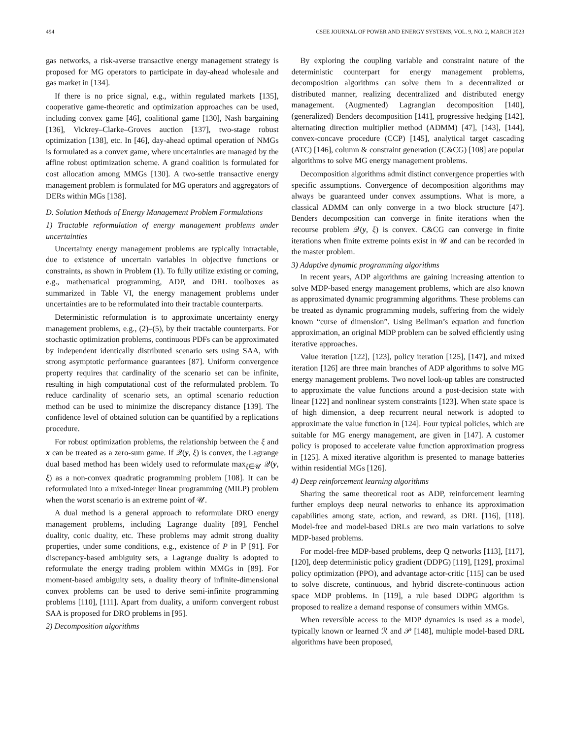494 CSEE JOURNAL OF POWER AND ENERGY SYSTEMS, VOL. 9, NO. 2, MARCH 2023
gas networks, a risk-averse transactive energy management strategy is proposed for MG operators to participate in day-ahead wholesale and gas market in [134].
If there is no price signal, e.g., within regulated markets [135], cooperative game-theoretic and optimization approaches can be used, including convex game [46], coalitional game [130], Nash bargaining [136], Vickrey–Clarke–Groves auction [137], two-stage robust optimization [138], etc. In [46], day-ahead optimal operation of NMGs is formulated as a convex game, where uncertainties are managed by the affine robust optimization scheme. A grand coalition is formulated for cost allocation among MMGs [130]. A two-settle transactive energy management problem is formulated for MG operators and aggregators of DERs within MGs [138].
D. Solution Methods of Energy Management Problem Formulations
1) Tractable reformulation of energy management problems under uncertainties
Uncertainty energy management problems are typically intractable, due to existence of uncertain variables in objective functions or constraints, as shown in Problem (1). To fully utilize existing or coming, e.g., mathematical programming, ADP, and DRL toolboxes as summarized in Table VI, the energy management problems under uncertainties are to be reformulated into their tractable counterparts.
Deterministic reformulation is to approximate uncertainty energy management problems, e.g., (2)–(5), by their tractable counterparts. For stochastic optimization problems, continuous PDFs can be approximated by independent identically distributed scenario sets using SAA, with strong asymptotic performance guarantees [87]. Uniform convergence property requires that cardinality of the scenario set can be infinite, resulting in high computational cost of the reformulated problem. To reduce cardinality of scenario sets, an optimal scenario reduction method can be used to minimize the discrepancy distance [139]. The confidence level of obtained solution can be quantified by a replications procedure.
For robust optimization problems, the relationship between the ξ and x can be treated as a zero-sum game. If 𝒬(y, ξ) is convex, the Lagrange dual based method has been widely used to reformulate max<sub>ξ∈𝒰</sub> 𝒬(y, ξ) as a non-convex quadratic programming problem [108]. It can be reformulated into a mixed-integer linear programming (MILP) problem when the worst scenario is an extreme point of 𝒰.
A dual method is a general approach to reformulate DRO energy management problems, including Lagrange duality [89], Fenchel duality, conic duality, etc. These problems may admit strong duality properties, under some conditions, e.g., existence of P in ℙ [91]. For discrepancy-based ambiguity sets, a Lagrange duality is adopted to reformulate the energy trading problem within MMGs in [89]. For moment-based ambiguity sets, a duality theory of infinite-dimensional convex problems can be used to derive semi-infinite programming problems [110], [111]. Apart from duality, a uniform convergent robust SAA is proposed for DRO problems in [95].
2) Decomposition algorithms
By exploring the coupling variable and constraint nature of the deterministic counterpart for energy management problems, decomposition algorithms can solve them in a decentralized or distributed manner, realizing decentralized and distributed energy management. (Augmented) Lagrangian decomposition [140], (generalized) Benders decomposition [141], progressive hedging [142], alternating direction multiplier method (ADMM) [47], [143], [144], convex-concave procedure (CCP) [145], analytical target cascading (ATC) [146], column & constraint generation (C&CG) [108] are popular algorithms to solve MG energy management problems.
Decomposition algorithms admit distinct convergence properties with specific assumptions. Convergence of decomposition algorithms may always be guaranteed under convex assumptions. What is more, a classical ADMM can only converge in a two block structure [47]. Benders decomposition can converge in finite iterations when the recourse problem 𝒬(y, ξ) is convex. C&CG can converge in finite iterations when finite extreme points exist in 𝒰 and can be recorded in the master problem.
3) Adaptive dynamic programming algorithms
In recent years, ADP algorithms are gaining increasing attention to solve MDP-based energy management problems, which are also known as approximated dynamic programming algorithms. These problems can be treated as dynamic programming models, suffering from the widely known “curse of dimension”. Using Bellman’s equation and function approximation, an original MDP problem can be solved efficiently using iterative approaches.
Value iteration [122], [123], policy iteration [125], [147], and mixed iteration [126] are three main branches of ADP algorithms to solve MG energy management problems. Two novel look-up tables are constructed to approximate the value functions around a post-decision state with linear [122] and nonlinear system constraints [123]. When state space is of high dimension, a deep recurrent neural network is adopted to approximate the value function in [124]. Four typical policies, which are suitable for MG energy management, are given in [147]. A customer policy is proposed to accelerate value function approximation progress in [125]. A mixed iterative algorithm is presented to manage batteries within residential MGs [126].
4) Deep reinforcement learning algorithms
Sharing the same theoretical root as ADP, reinforcement learning further employs deep neural networks to enhance its approximation capabilities among state, action, and reward, as DRL [116], [118]. Model-free and model-based DRLs are two main variations to solve MDP-based problems.
For model-free MDP-based problems, deep Q networks [113], [117], [120], deep deterministic policy gradient (DDPG) [119], [129], proximal policy optimization (PPO), and advantage actor-critic [115] can be used to solve discrete, continuous, and hybrid discrete-continuous action space MDP problems. In [119], a rule based DDPG algorithm is proposed to realize a demand response of consumers within MMGs.
When reversible access to the MDP dynamics is used as a model, typically known or learned ℛ and 𝒫 [148], multiple model-based DRL algorithms have been proposed,